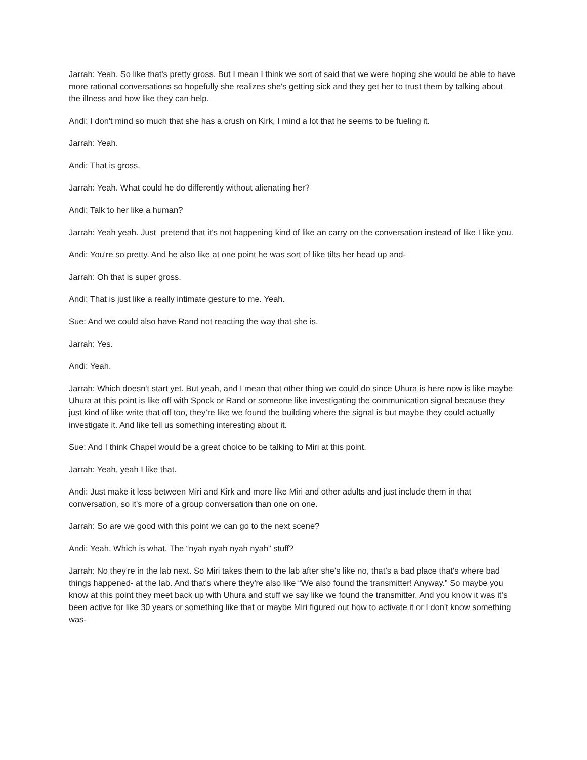Jarrah: Yeah. So like that's pretty gross. But I mean I think we sort of said that we were hoping she would be able to have more rational conversations so hopefully she realizes she's getting sick and they get her to trust them by talking about the illness and how like they can help.
Andi: I don't mind so much that she has a crush on Kirk, I mind a lot that he seems to be fueling it.
Jarrah: Yeah.
Andi: That is gross.
Jarrah: Yeah. What could he do differently without alienating her?
Andi: Talk to her like a human?
Jarrah: Yeah yeah. Just pretend that it's not happening kind of like an carry on the conversation instead of like I like you.
Andi: You're so pretty. And he also like at one point he was sort of like tilts her head up and-
Jarrah: Oh that is super gross.
Andi: That is just like a really intimate gesture to me. Yeah.
Sue: And we could also have Rand not reacting the way that she is.
Jarrah: Yes.
Andi: Yeah.
Jarrah: Which doesn't start yet. But yeah, and I mean that other thing we could do since Uhura is here now is like maybe Uhura at this point is like off with Spock or Rand or someone like investigating the communication signal because they just kind of like write that off too, they’re like we found the building where the signal is but maybe they could actually investigate it. And like tell us something interesting about it.
Sue: And I think Chapel would be a great choice to be talking to Miri at this point.
Jarrah: Yeah, yeah I like that.
Andi: Just make it less between Miri and Kirk and more like Miri and other adults and just include them in that conversation, so it's more of a group conversation than one on one.
Jarrah: So are we good with this point we can go to the next scene?
Andi: Yeah. Which is what. The “nyah nyah nyah nyah” stuff?
Jarrah: No they're in the lab next. So Miri takes them to the lab after she's like no, that’s a bad place that's where bad things happened- at the lab. And that's where they're also like “We also found the transmitter! Anyway.” So maybe you know at this point they meet back up with Uhura and stuff we say like we found the transmitter. And you know it was it's been active for like 30 years or something like that or maybe Miri figured out how to activate it or I don't know something was-